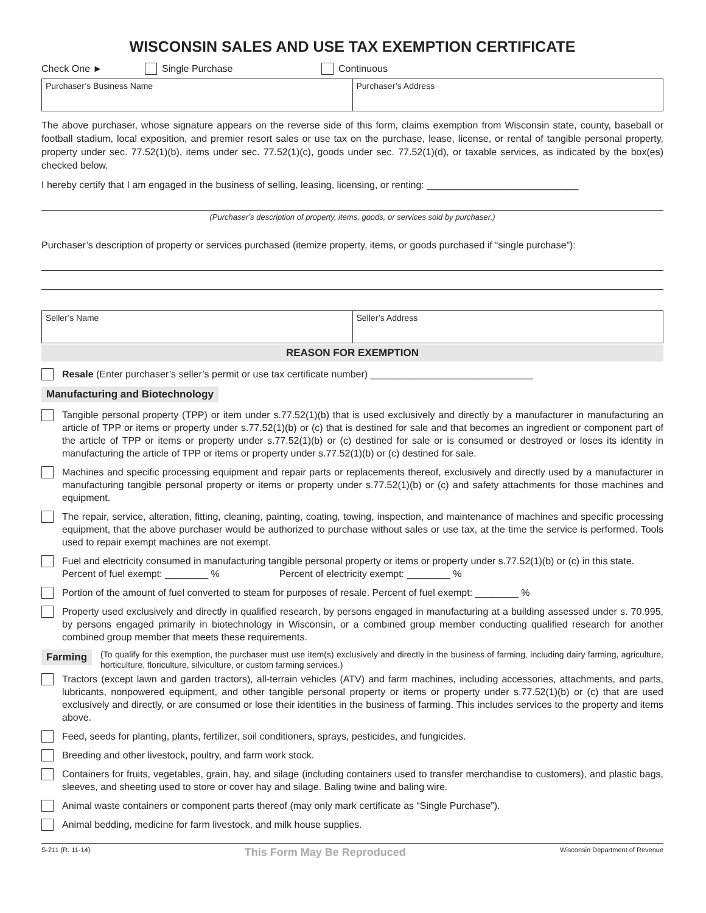WISCONSIN SALES AND USE TAX EXEMPTION CERTIFICATE
Check One ► Single Purchase Continuous
Purchaser’s Business Name Purchaser’s Address
The above purchaser, whose signature appears on the reverse side of this form, claims exemption from Wisconsin state, county, baseball or football stadium, local exposition, and premier resort sales or use tax on the purchase, lease, license, or rental of tangible personal property, property under sec. 77.52(1)(b), items under sec. 77.52(1)(c), goods under sec. 77.52(1)(d), or taxable services, as indicated by the box(es) checked below.
I hereby certify that I am engaged in the business of selling, leasing, licensing, or renting: ____________________________
(Purchaser’s description of property, items, goods, or services sold by purchaser.)
Purchaser’s description of property or services purchased (itemize property, items, or goods purchased if “single purchase”):
Seller’s Name Seller’s Address
REASON FOR EXEMPTION
Resale (Enter purchaser’s seller’s permit or use tax certificate number) ______________________________
Manufacturing and Biotechnology
Tangible personal property (TPP) or item under s.77.52(1)(b) that is used exclusively and directly by a manufacturer in manufacturing an article of TPP or items or property under s.77.52(1)(b) or (c) that is destined for sale and that becomes an ingredient or component part of the article of TPP or items or property under s.77.52(1)(b) or (c) destined for sale or is consumed or destroyed or loses its identity in manufacturing the article of TPP or items or property under s.77.52(1)(b) or (c) destined for sale.
Machines and specific processing equipment and repair parts or replacements thereof, exclusively and directly used by a manufacturer in manufacturing tangible personal property or items or property under s.77.52(1)(b) or (c) and safety attachments for those machines and equipment.
The repair, service, alteration, fitting, cleaning, painting, coating, towing, inspection, and maintenance of machines and specific processing equipment, that the above purchaser would be authorized to purchase without sales or use tax, at the time the service is performed. Tools used to repair exempt machines are not exempt.
Fuel and electricity consumed in manufacturing tangible personal property or items or property under s.77.52(1)(b) or (c) in this state.
Percent of fuel exempt: ________ % Percent of electricity exempt: ________ %
Portion of the amount of fuel converted to steam for purposes of resale. Percent of fuel exempt: ________ %
Property used exclusively and directly in qualified research, by persons engaged in manufacturing at a building assessed under s. 70.995, by persons engaged primarily in biotechnology in Wisconsin, or a combined group member conducting qualified research for another combined group member that meets these requirements.
Farming
(To qualify for this exemption, the purchaser must use item(s) exclusively and directly in the business of farming, including dairy farming, agriculture, horticulture, floriculture, silviculture, or custom farming services.)
Tractors (except lawn and garden tractors), all-terrain vehicles (ATV) and farm machines, including accessories, attachments, and parts, lubricants, nonpowered equipment, and other tangible personal property or items or property under s.77.52(1)(b) or (c) that are used exclusively and directly, or are consumed or lose their identities in the business of farming. This includes services to the property and items above.
Feed, seeds for planting, plants, fertilizer, soil conditioners, sprays, pesticides, and fungicides.
Breeding and other livestock, poultry, and farm work stock.
Containers for fruits, vegetables, grain, hay, and silage (including containers used to transfer merchandise to customers), and plastic bags, sleeves, and sheeting used to store or cover hay and silage. Baling twine and baling wire.
Animal waste containers or component parts thereof (may only mark certificate as “Single Purchase”).
Animal bedding, medicine for farm livestock, and milk house supplies.
S-211 (R. 11-14) This Form May Be Reproduced Wisconsin Department of Revenue